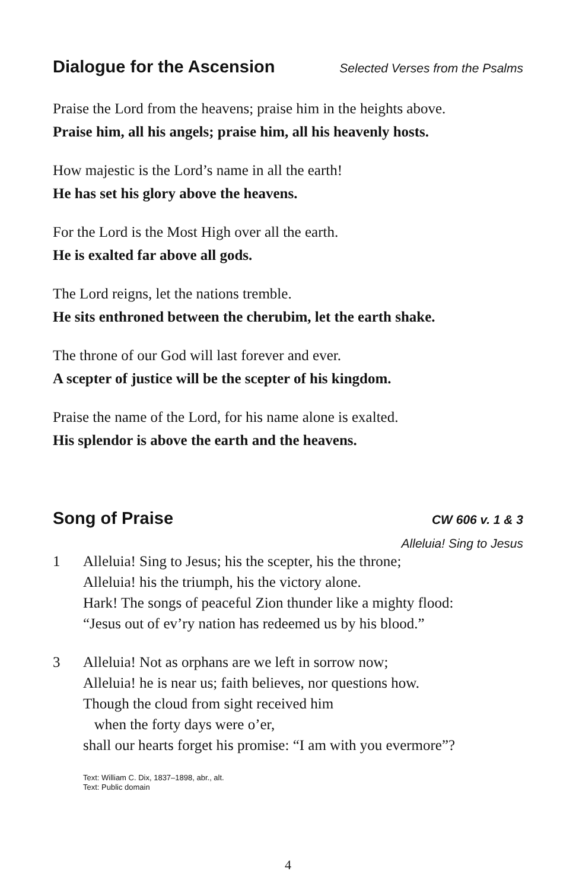Dialogue for the Ascension Selected Verses from the Psalms
Praise the Lord from the heavens; praise him in the heights above.
Praise him, all his angels; praise him, all his heavenly hosts.
How majestic is the Lord’s name in all the earth!
He has set his glory above the heavens.
For the Lord is the Most High over all the earth.
He is exalted far above all gods.
The Lord reigns, let the nations tremble.
He sits enthroned between the cherubim, let the earth shake.
The throne of our God will last forever and ever.
A scepter of justice will be the scepter of his kingdom.
Praise the name of the Lord, for his name alone is exalted.
His splendor is above the earth and the heavens.
Song of Praise CW 606 v. 1 & 3
Alleluia! Sing to Jesus
1 Alleluia! Sing to Jesus; his the scepter, his the throne;
Alleluia! his the triumph, his the victory alone.
Hark! The songs of peaceful Zion thunder like a mighty flood:
“Jesus out of ev’ry nation has redeemed us by his blood.”
3 Alleluia! Not as orphans are we left in sorrow now;
Alleluia! he is near us; faith believes, nor questions how.
Though the cloud from sight received him
when the forty days were o’er,
shall our hearts forget his promise: “I am with you evermore”?
Text: William C. Dix, 1837–1898, abr., alt.
Text: Public domain
4